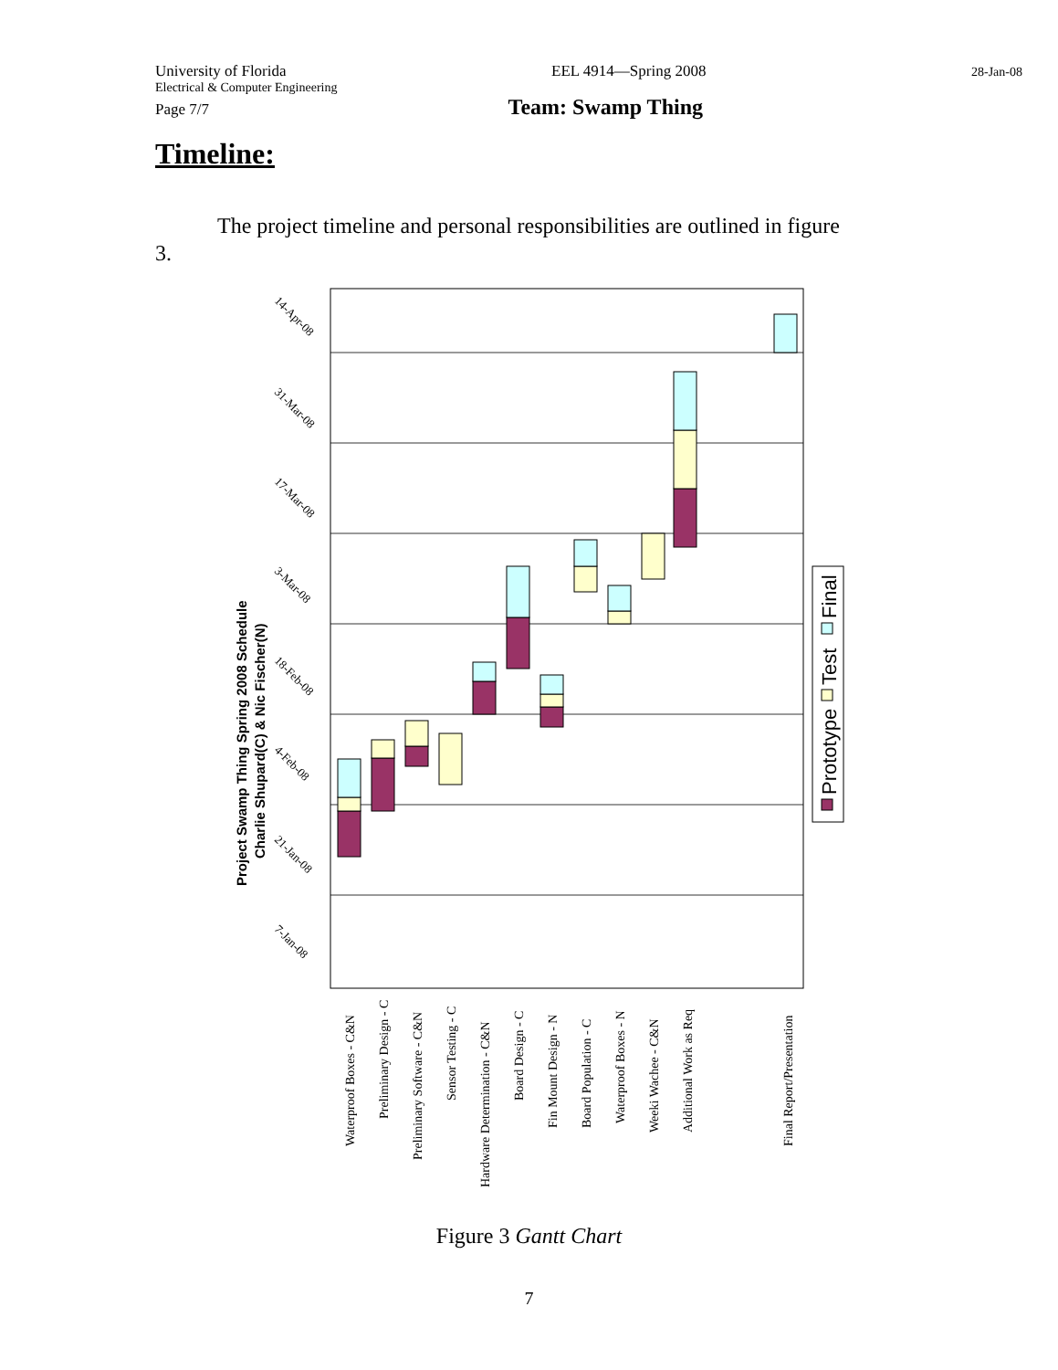University of Florida EEL 4914—Spring 2008 28-Jan-08
Electrical & Computer Engineering
Page 7/7 Team: Swamp Thing
Timeline:
The project timeline and personal responsibilities are outlined in figure 3.
Project Swamp Thing Spring 2008 Schedule
Charlie Shupard(C) & Nic Fischer(N)
14-Apr-08
31-Mar-08
17-Mar-08
3-Mar-08
18-Feb-08
4-Feb-08
21-Jan-08
7-Jan-08
Waterproof Boxes - C&N
Preliminary Design - C
Preliminary Software - C&N
Sensor Testing - C
Hardware Determination - C&N
Board Design - C
Fin Mount Design - N
Board Population - C
Waterproof Boxes - N
Weeki Wachee - C&N
Additional Work as Req
Final Report/Presentation
Prototype
Test
Final
Figure 3 Gantt Chart
7